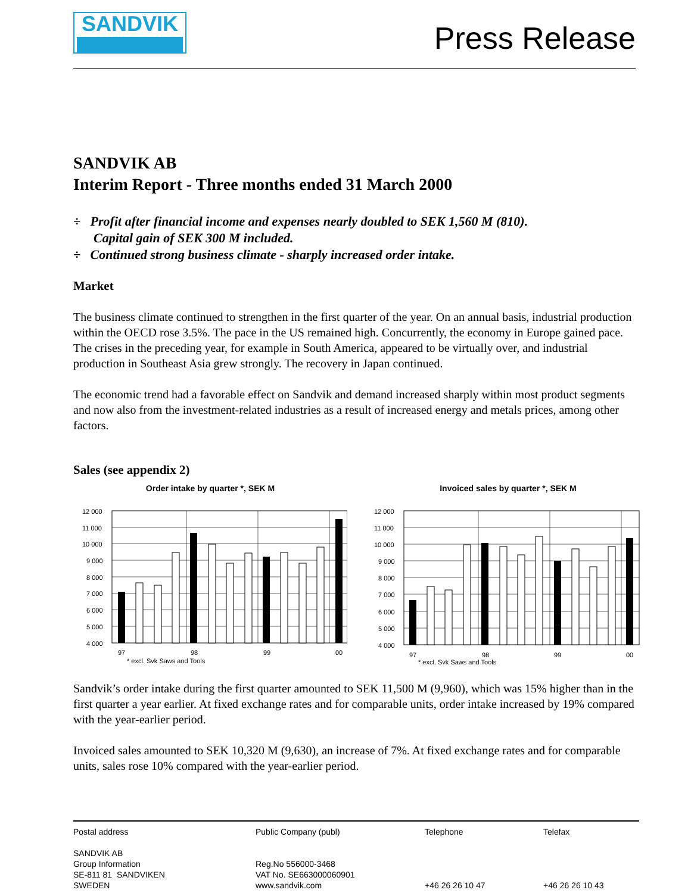SANDVIK
Press Release
SANDVIK AB
Interim Report - Three months ended 31 March 2000
÷ Profit after financial income and expenses nearly doubled to SEK 1,560 M (810).
Capital gain of SEK 300 M included.
÷ Continued strong business climate - sharply increased order intake.
Market
The business climate continued to strengthen in the first quarter of the year. On an annual basis, industrial production within the OECD rose 3.5%. The pace in the US remained high. Concurrently, the economy in Europe gained pace. The crises in the preceding year, for example in South America, appeared to be virtually over, and industrial production in Southeast Asia grew strongly. The recovery in Japan continued.
The economic trend had a favorable effect on Sandvik and demand increased sharply within most product segments and now also from the investment-related industries as a result of increased energy and metals prices, among other factors.
Sales (see appendix 2)
Order intake by quarter *, SEK M
12 000
11 000
10 000
9 000
8 000
7 000
6 000
5 000
4 000
97
98
99
00
* excl. Svk Saws and Tools
Invoiced sales by quarter *, SEK M
12 000
11 000
10 000
9 000
8 000
7 000
6 000
5 000
4 000
97
98
99
00
* excl. Svk Saws and Tools
Sandvik’s order intake during the first quarter amounted to SEK 11,500 M (9,960), which was 15% higher than in the first quarter a year earlier. At fixed exchange rates and for comparable units, order intake increased by 19% compared with the year-earlier period.
Invoiced sales amounted to SEK 10,320 M (9,630), an increase of 7%. At fixed exchange rates and for comparable units, sales rose 10% compared with the year-earlier period.
Postal address
SANDVIK AB
Group Information
SE-811 81 SANDVIKEN
SWEDEN
Public Company (publ)
Reg.No 556000-3468
VAT No. SE663000060901
www.sandvik.com
Telephone
+46 26 26 10 47
Telefax
+46 26 26 10 43